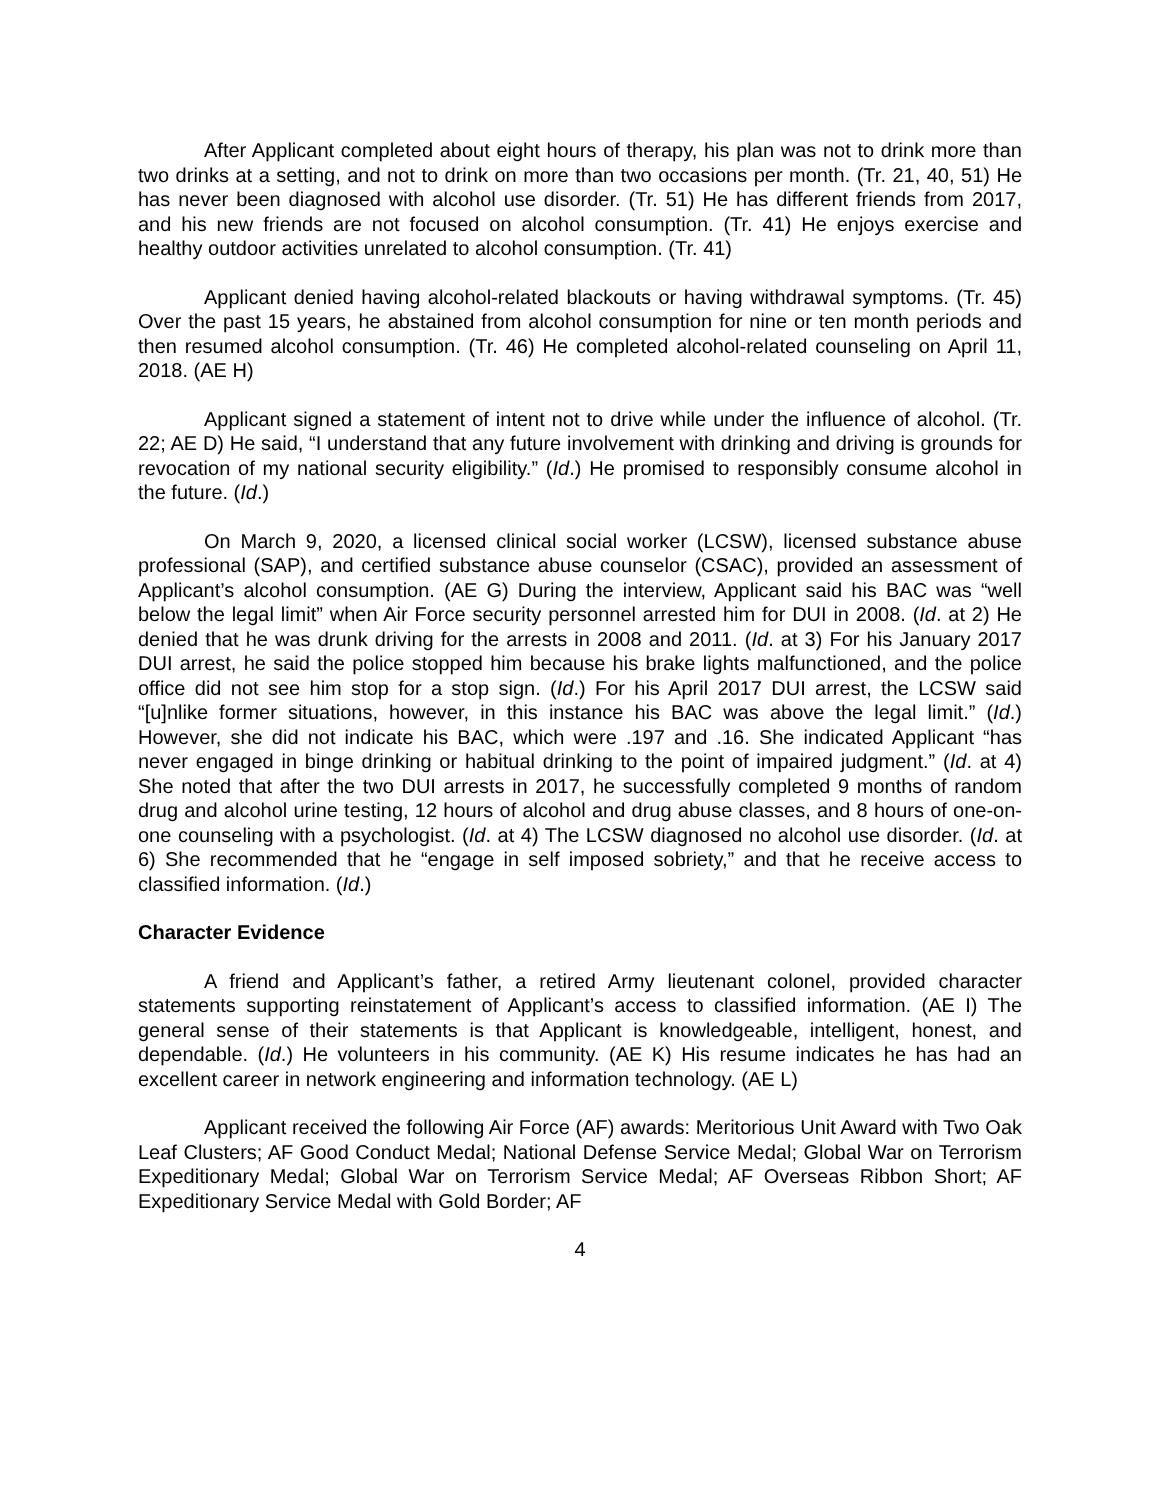After Applicant completed about eight hours of therapy, his plan was not to drink more than two drinks at a setting, and not to drink on more than two occasions per month. (Tr. 21, 40, 51) He has never been diagnosed with alcohol use disorder. (Tr. 51) He has different friends from 2017, and his new friends are not focused on alcohol consumption. (Tr. 41) He enjoys exercise and healthy outdoor activities unrelated to alcohol consumption. (Tr. 41)
Applicant denied having alcohol-related blackouts or having withdrawal symptoms. (Tr. 45) Over the past 15 years, he abstained from alcohol consumption for nine or ten month periods and then resumed alcohol consumption. (Tr. 46) He completed alcohol-related counseling on April 11, 2018. (AE H)
Applicant signed a statement of intent not to drive while under the influence of alcohol. (Tr. 22; AE D) He said, “I understand that any future involvement with drinking and driving is grounds for revocation of my national security eligibility.” (Id.) He promised to responsibly consume alcohol in the future. (Id.)
On March 9, 2020, a licensed clinical social worker (LCSW), licensed substance abuse professional (SAP), and certified substance abuse counselor (CSAC), provided an assessment of Applicant’s alcohol consumption. (AE G) During the interview, Applicant said his BAC was “well below the legal limit” when Air Force security personnel arrested him for DUI in 2008. (Id. at 2) He denied that he was drunk driving for the arrests in 2008 and 2011. (Id. at 3) For his January 2017 DUI arrest, he said the police stopped him because his brake lights malfunctioned, and the police office did not see him stop for a stop sign. (Id.) For his April 2017 DUI arrest, the LCSW said “[u]nlike former situations, however, in this instance his BAC was above the legal limit.” (Id.) However, she did not indicate his BAC, which were .197 and .16. She indicated Applicant “has never engaged in binge drinking or habitual drinking to the point of impaired judgment.” (Id. at 4) She noted that after the two DUI arrests in 2017, he successfully completed 9 months of random drug and alcohol urine testing, 12 hours of alcohol and drug abuse classes, and 8 hours of one-on-one counseling with a psychologist. (Id. at 4) The LCSW diagnosed no alcohol use disorder. (Id. at 6) She recommended that he “engage in self imposed sobriety,” and that he receive access to classified information. (Id.)
Character Evidence
A friend and Applicant’s father, a retired Army lieutenant colonel, provided character statements supporting reinstatement of Applicant’s access to classified information. (AE I) The general sense of their statements is that Applicant is knowledgeable, intelligent, honest, and dependable. (Id.) He volunteers in his community. (AE K) His resume indicates he has had an excellent career in network engineering and information technology. (AE L)
Applicant received the following Air Force (AF) awards: Meritorious Unit Award with Two Oak Leaf Clusters; AF Good Conduct Medal; National Defense Service Medal; Global War on Terrorism Expeditionary Medal; Global War on Terrorism Service Medal; AF Overseas Ribbon Short; AF Expeditionary Service Medal with Gold Border; AF
4